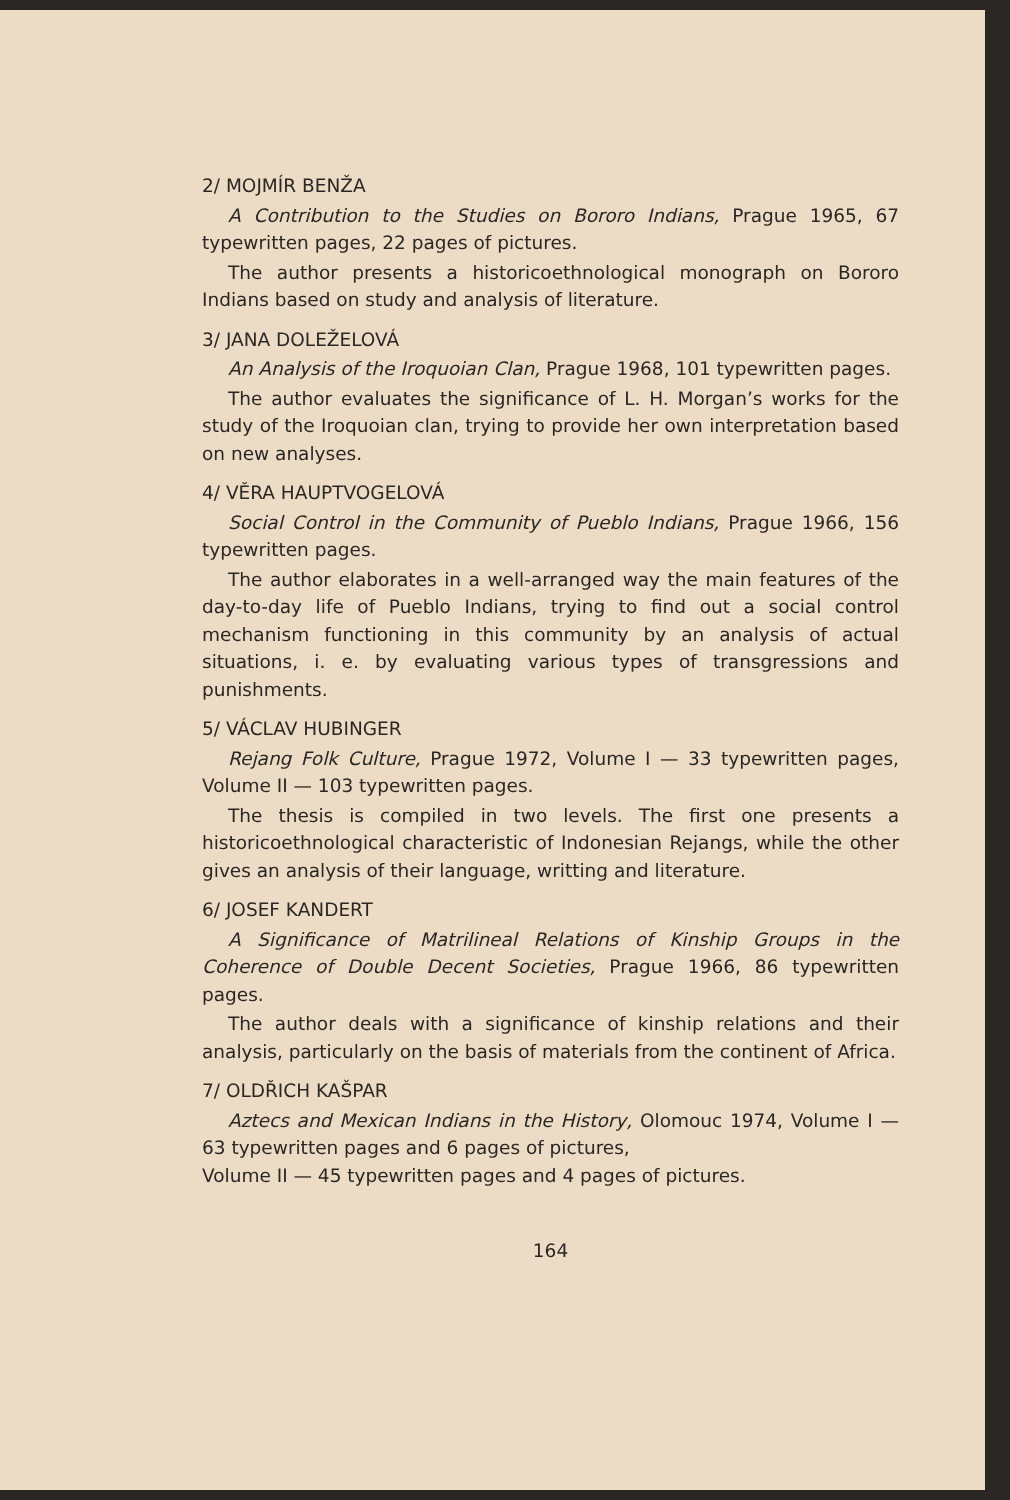2/ MOJMÍR BENŽA
A Contribution to the Studies on Bororo Indians, Prague 1965, 67 typewritten pages, 22 pages of pictures.
The author presents a historicoethnological monograph on Bororo Indians based on study and analysis of literature.
3/ JANA DOLEŽELOVÁ
An Analysis of the Iroquoian Clan, Prague 1968, 101 typewritten pages.
The author evaluates the significance of L. H. Morgan’s works for the study of the Iroquoian clan, trying to provide her own interpretation based on new analyses.
4/ VĚRA HAUPTVOGELOVÁ
Social Control in the Community of Pueblo Indians, Prague 1966, 156 typewritten pages.
The author elaborates in a well-arranged way the main features of the day-to-day life of Pueblo Indians, trying to find out a social control mechanism functioning in this community by an analysis of actual situations, i. e. by evaluating various types of transgressions and punishments.
5/ VÁCLAV HUBINGER
Rejang Folk Culture, Prague 1972, Volume I — 33 typewritten pages, Volume II — 103 typewritten pages.
The thesis is compiled in two levels. The first one presents a historicoethnological characteristic of Indonesian Rejangs, while the other gives an analysis of their language, writting and literature.
6/ JOSEF KANDERT
A Significance of Matrilineal Relations of Kinship Groups in the Coherence of Double Decent Societies, Prague 1966, 86 typewritten pages.
The author deals with a significance of kinship relations and their analysis, particularly on the basis of materials from the continent of Africa.
7/ OLDŘICH KAŠPAR
Aztecs and Mexican Indians in the History, Olomouc 1974, Volume I — 63 typewritten pages and 6 pages of pictures,
Volume II — 45 typewritten pages and 4 pages of pictures.
164